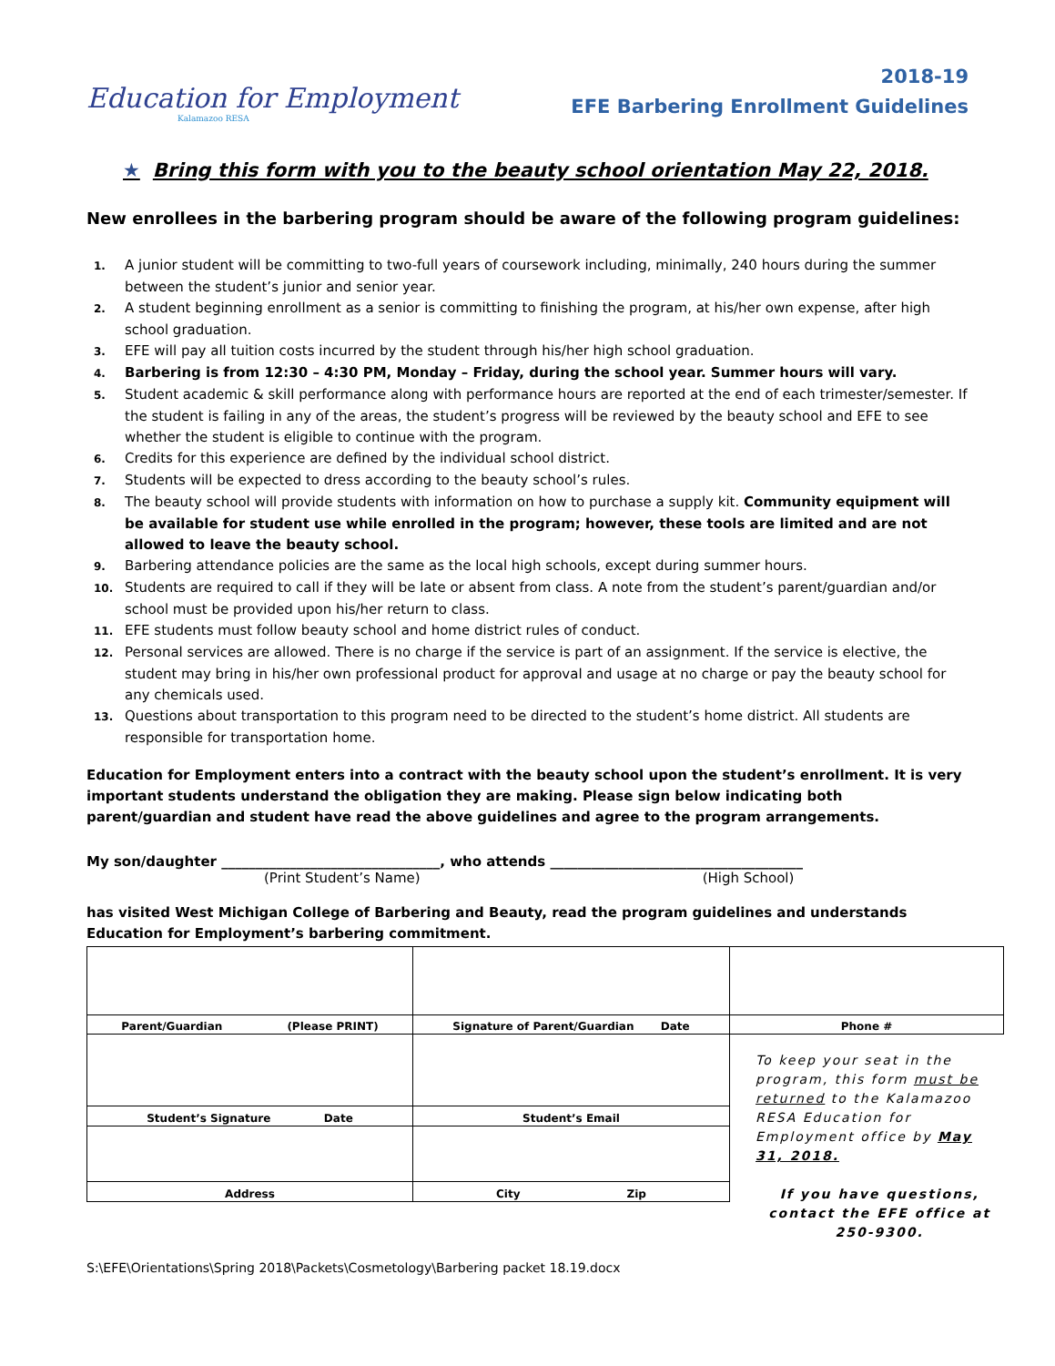Education for Employment
Kalamazoo RESA
2018-19
EFE Barbering Enrollment Guidelines
★ Bring this form with you to the beauty school orientation May 22, 2018.
New enrollees in the barbering program should be aware of the following program guidelines:
1. A junior student will be committing to two-full years of coursework including, minimally, 240 hours during the summer between the student’s junior and senior year.
2. A student beginning enrollment as a senior is committing to finishing the program, at his/her own expense, after high school graduation.
3. EFE will pay all tuition costs incurred by the student through his/her high school graduation.
4. Barbering is from 12:30 – 4:30 PM, Monday – Friday, during the school year. Summer hours will vary.
5. Student academic & skill performance along with performance hours are reported at the end of each trimester/semester. If the student is failing in any of the areas, the student’s progress will be reviewed by the beauty school and EFE to see whether the student is eligible to continue with the program.
6. Credits for this experience are defined by the individual school district.
7. Students will be expected to dress according to the beauty school’s rules.
8. The beauty school will provide students with information on how to purchase a supply kit. Community equipment will be available for student use while enrolled in the program; however, these tools are limited and are not allowed to leave the beauty school.
9. Barbering attendance policies are the same as the local high schools, except during summer hours.
10. Students are required to call if they will be late or absent from class. A note from the student’s parent/guardian and/or school must be provided upon his/her return to class.
11. EFE students must follow beauty school and home district rules of conduct.
12. Personal services are allowed. There is no charge if the service is part of an assignment. If the service is elective, the student may bring in his/her own professional product for approval and usage at no charge or pay the beauty school for any chemicals used.
13. Questions about transportation to this program need to be directed to the student’s home district. All students are responsible for transportation home.
Education for Employment enters into a contract with the beauty school upon the student’s enrollment. It is very important students understand the obligation they are making. Please sign below indicating both parent/guardian and student have read the above guidelines and agree to the program arrangements.
My son/daughter ________________________________, who attends _____________________________________
(Print Student’s Name) (High School)
has visited West Michigan College of Barbering and Beauty, read the program guidelines and understands Education for Employment’s barbering commitment.
| Parent/Guardian (Please PRINT) | Signature of Parent/Guardian Date | Phone # |
| | | To keep your seat in the program, this form must be returned to the Kalamazoo RESA Education for Employment office by May 31, 2018. If you have questions, contact the EFE office at 250-9300. |
| Student’s Signature Date | Student’s Email | |
| Address | City Zip | |
S:\EFE\Orientations\Spring 2018\Packets\Cosmetology\Barbering packet 18.19.docx